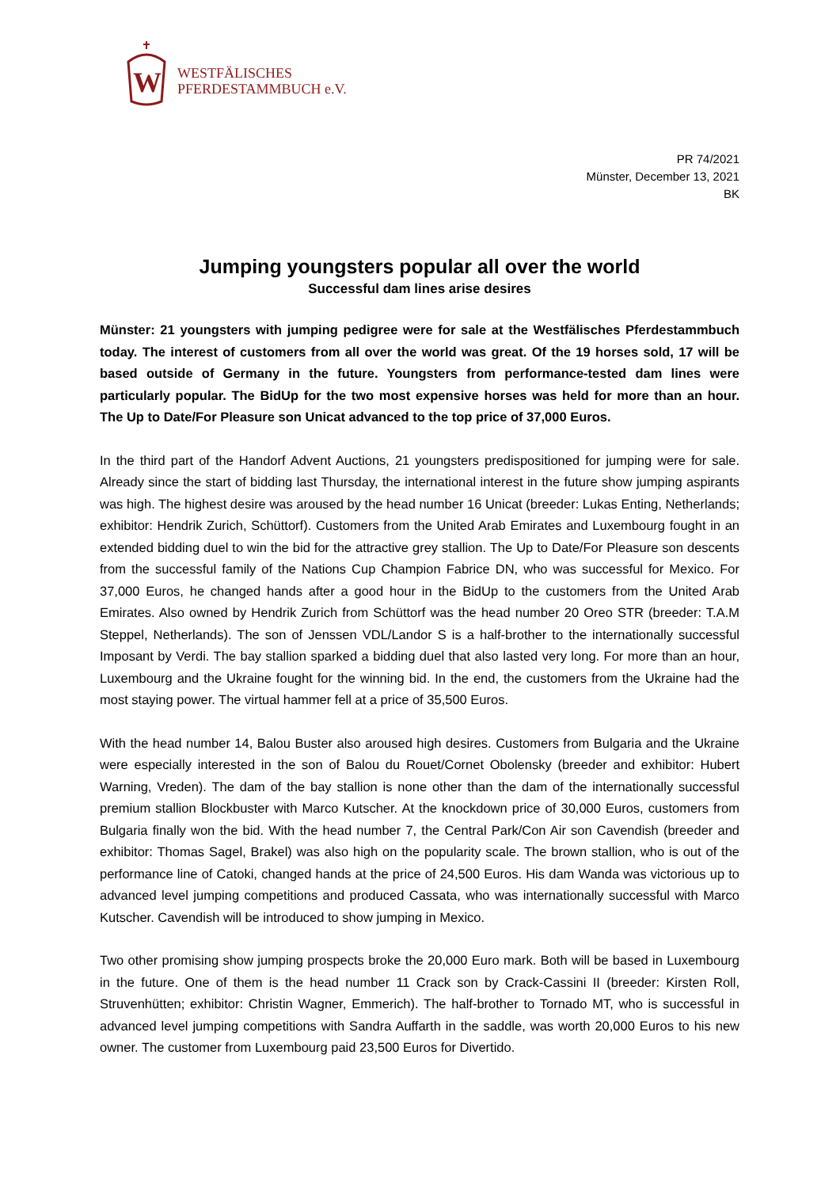W
WESTFÄLISCHES
PFERDESTAMMBUCH e.V.
PR 74/2021
Münster, December 13, 2021
BK
Jumping youngsters popular all over the world
Successful dam lines arise desires
Münster: 21 youngsters with jumping pedigree were for sale at the Westfälisches Pferdestammbuch today. The interest of customers from all over the world was great. Of the 19 horses sold, 17 will be based outside of Germany in the future. Youngsters from performance-tested dam lines were particularly popular. The BidUp for the two most expensive horses was held for more than an hour. The Up to Date/For Pleasure son Unicat advanced to the top price of 37,000 Euros.
In the third part of the Handorf Advent Auctions, 21 youngsters predispositioned for jumping were for sale. Already since the start of bidding last Thursday, the international interest in the future show jumping aspirants was high. The highest desire was aroused by the head number 16 Unicat (breeder: Lukas Enting, Netherlands; exhibitor: Hendrik Zurich, Schüttorf). Customers from the United Arab Emirates and Luxembourg fought in an extended bidding duel to win the bid for the attractive grey stallion. The Up to Date/For Pleasure son descents from the successful family of the Nations Cup Champion Fabrice DN, who was successful for Mexico. For 37,000 Euros, he changed hands after a good hour in the BidUp to the customers from the United Arab Emirates. Also owned by Hendrik Zurich from Schüttorf was the head number 20 Oreo STR (breeder: T.A.M Steppel, Netherlands). The son of Jenssen VDL/Landor S is a half-brother to the internationally successful Imposant by Verdi. The bay stallion sparked a bidding duel that also lasted very long. For more than an hour, Luxembourg and the Ukraine fought for the winning bid. In the end, the customers from the Ukraine had the most staying power. The virtual hammer fell at a price of 35,500 Euros.
With the head number 14, Balou Buster also aroused high desires. Customers from Bulgaria and the Ukraine were especially interested in the son of Balou du Rouet/Cornet Obolensky (breeder and exhibitor: Hubert Warning, Vreden). The dam of the bay stallion is none other than the dam of the internationally successful premium stallion Blockbuster with Marco Kutscher. At the knockdown price of 30,000 Euros, customers from Bulgaria finally won the bid. With the head number 7, the Central Park/Con Air son Cavendish (breeder and exhibitor: Thomas Sagel, Brakel) was also high on the popularity scale. The brown stallion, who is out of the performance line of Catoki, changed hands at the price of 24,500 Euros. His dam Wanda was victorious up to advanced level jumping competitions and produced Cassata, who was internationally successful with Marco Kutscher. Cavendish will be introduced to show jumping in Mexico.
Two other promising show jumping prospects broke the 20,000 Euro mark. Both will be based in Luxembourg in the future. One of them is the head number 11 Crack son by Crack-Cassini II (breeder: Kirsten Roll, Struvenhütten; exhibitor: Christin Wagner, Emmerich). The half-brother to Tornado MT, who is successful in advanced level jumping competitions with Sandra Auffarth in the saddle, was worth 20,000 Euros to his new owner. The customer from Luxembourg paid 23,500 Euros for Divertido.